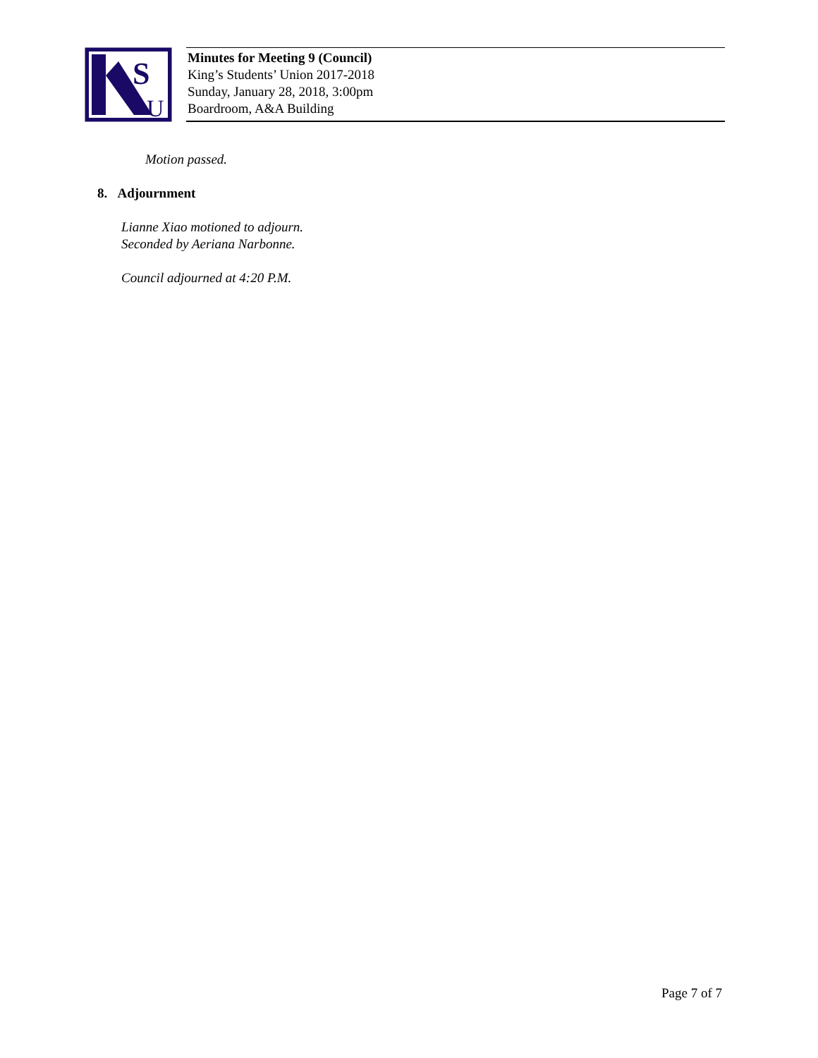S
U
Minutes for Meeting 9 (Council)
King’s Students’ Union 2017-2018
Sunday, January 28, 2018, 3:00pm
Boardroom, A&A Building
Motion passed.
8. Adjournment
Lianne Xiao motioned to adjourn.
Seconded by Aeriana Narbonne.
Council adjourned at 4:20 P.M.
Page 7 of 7